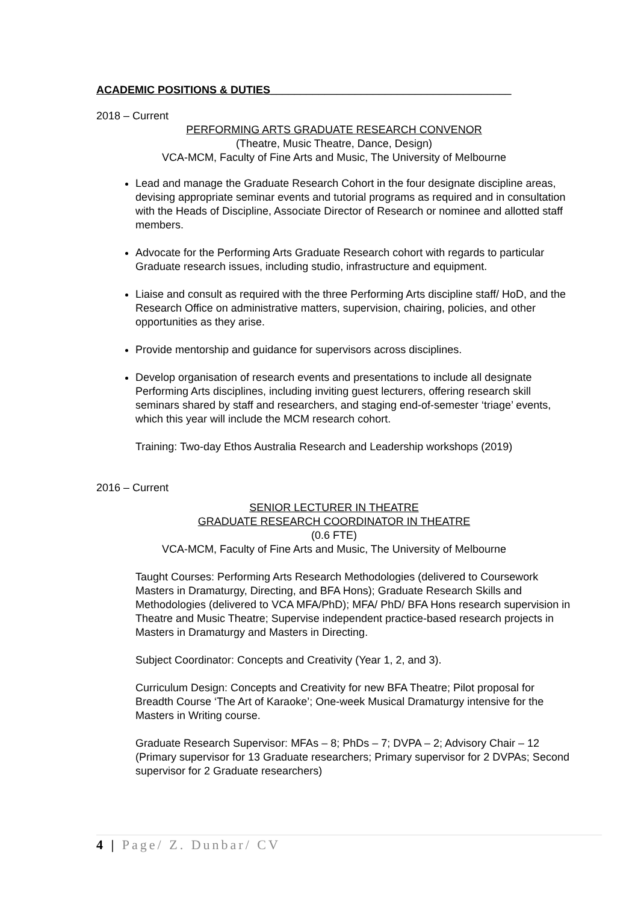ACADEMIC POSITIONS & DUTIES________________________________________
2018 – Current
PERFORMING ARTS GRADUATE RESEARCH CONVENOR
(Theatre, Music Theatre, Dance, Design)
VCA-MCM, Faculty of Fine Arts and Music, The University of Melbourne
Lead and manage the Graduate Research Cohort in the four designate discipline areas, devising appropriate seminar events and tutorial programs as required and in consultation with the Heads of Discipline, Associate Director of Research or nominee and allotted staff members.
Advocate for the Performing Arts Graduate Research cohort with regards to particular Graduate research issues, including studio, infrastructure and equipment.
Liaise and consult as required with the three Performing Arts discipline staff/ HoD, and the Research Office on administrative matters, supervision, chairing, policies, and other opportunities as they arise.
Provide mentorship and guidance for supervisors across disciplines.
Develop organisation of research events and presentations to include all designate Performing Arts disciplines, including inviting guest lecturers, offering research skill seminars shared by staff and researchers, and staging end-of-semester ‘triage’ events, which this year will include the MCM research cohort.
Training: Two-day Ethos Australia Research and Leadership workshops (2019)
2016 – Current
SENIOR LECTURER IN THEATRE
GRADUATE RESEARCH COORDINATOR IN THEATRE
(0.6 FTE)
VCA-MCM, Faculty of Fine Arts and Music, The University of Melbourne
Taught Courses: Performing Arts Research Methodologies (delivered to Coursework Masters in Dramaturgy, Directing, and BFA Hons); Graduate Research Skills and Methodologies (delivered to VCA MFA/PhD); MFA/ PhD/ BFA Hons research supervision in Theatre and Music Theatre; Supervise independent practice-based research projects in Masters in Dramaturgy and Masters in Directing.
Subject Coordinator: Concepts and Creativity (Year 1, 2, and 3).
Curriculum Design: Concepts and Creativity for new BFA Theatre; Pilot proposal for Breadth Course ‘The Art of Karaoke’; One-week Musical Dramaturgy intensive for the Masters in Writing course.
Graduate Research Supervisor: MFAs – 8; PhDs – 7; DVPA – 2; Advisory Chair – 12 (Primary supervisor for 13 Graduate researchers; Primary supervisor for 2 DVPAs; Second supervisor for 2 Graduate researchers)
4 | Page/ Z. Dunbar/ CV